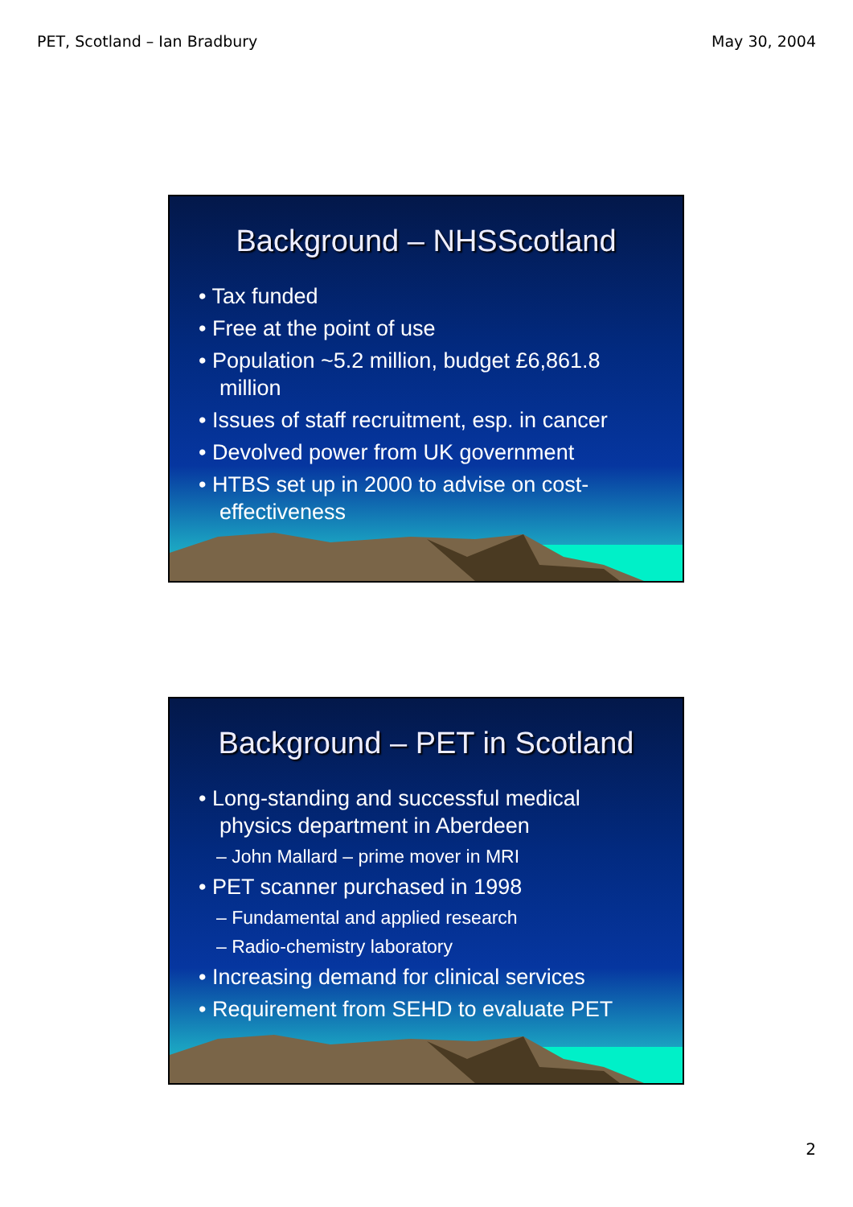PET, Scotland – Ian Bradbury May 30, 2004
Background – NHSScotland
• Tax funded
• Free at the point of use
• Population ~5.2 million, budget £6,861.8 million
• Issues of staff recruitment, esp. in cancer
• Devolved power from UK government
• HTBS set up in 2000 to advise on cost-effectiveness
Background – PET in Scotland
• Long-standing and successful medical physics department in Aberdeen
– John Mallard – prime mover in MRI
• PET scanner purchased in 1998
– Fundamental and applied research
– Radio-chemistry laboratory
• Increasing demand for clinical services
• Requirement from SEHD to evaluate PET
2